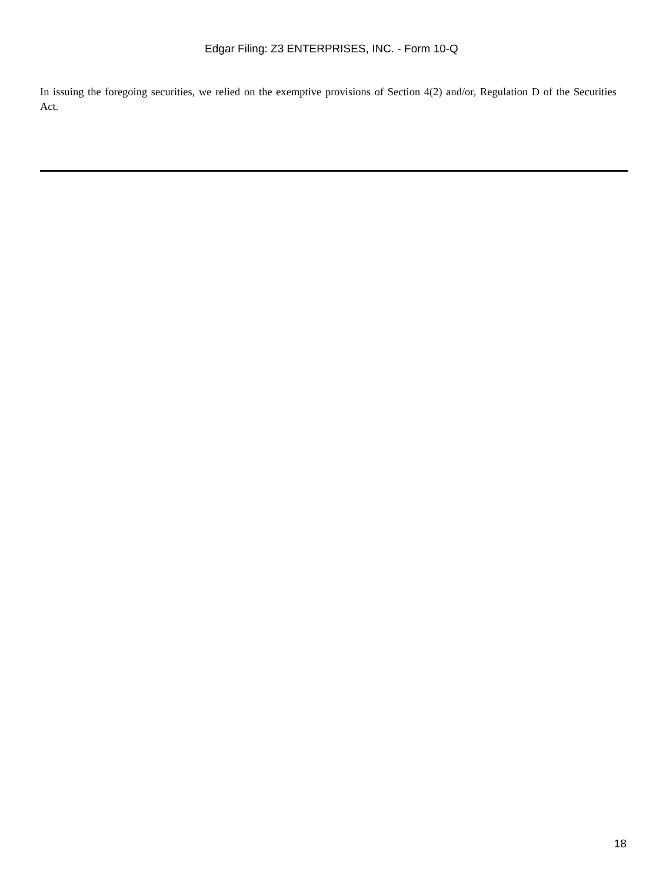Edgar Filing: Z3 ENTERPRISES, INC. - Form 10-Q
In issuing the foregoing securities, we relied on the exemptive provisions of Section 4(2) and/or, Regulation D of the Securities Act.
18